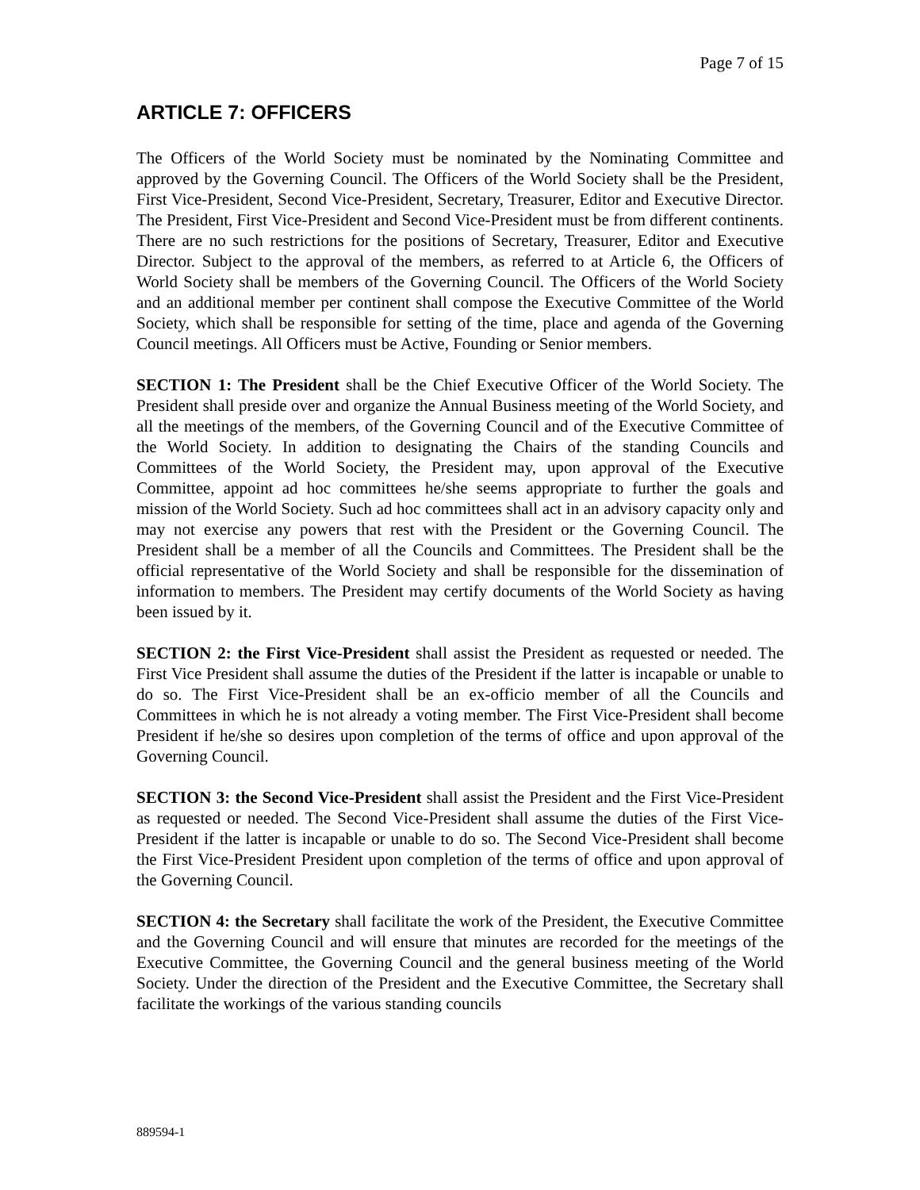Page 7 of 15
ARTICLE 7: OFFICERS
The Officers of the World Society must be nominated by the Nominating Committee and approved by the Governing Council. The Officers of the World Society shall be the President, First Vice-President, Second Vice-President, Secretary, Treasurer, Editor and Executive Director. The President, First Vice-President and Second Vice-President must be from different continents. There are no such restrictions for the positions of Secretary, Treasurer, Editor and Executive Director. Subject to the approval of the members, as referred to at Article 6, the Officers of World Society shall be members of the Governing Council. The Officers of the World Society and an additional member per continent shall compose the Executive Committee of the World Society, which shall be responsible for setting of the time, place and agenda of the Governing Council meetings. All Officers must be Active, Founding or Senior members.
SECTION 1: The President shall be the Chief Executive Officer of the World Society. The President shall preside over and organize the Annual Business meeting of the World Society, and all the meetings of the members, of the Governing Council and of the Executive Committee of the World Society. In addition to designating the Chairs of the standing Councils and Committees of the World Society, the President may, upon approval of the Executive Committee, appoint ad hoc committees he/she seems appropriate to further the goals and mission of the World Society. Such ad hoc committees shall act in an advisory capacity only and may not exercise any powers that rest with the President or the Governing Council. The President shall be a member of all the Councils and Committees. The President shall be the official representative of the World Society and shall be responsible for the dissemination of information to members. The President may certify documents of the World Society as having been issued by it.
SECTION 2: the First Vice-President shall assist the President as requested or needed. The First Vice President shall assume the duties of the President if the latter is incapable or unable to do so. The First Vice-President shall be an ex-officio member of all the Councils and Committees in which he is not already a voting member. The First Vice-President shall become President if he/she so desires upon completion of the terms of office and upon approval of the Governing Council.
SECTION 3: the Second Vice-President shall assist the President and the First Vice-President as requested or needed. The Second Vice-President shall assume the duties of the First Vice-President if the latter is incapable or unable to do so. The Second Vice-President shall become the First Vice-President President upon completion of the terms of office and upon approval of the Governing Council.
SECTION 4: the Secretary shall facilitate the work of the President, the Executive Committee and the Governing Council and will ensure that minutes are recorded for the meetings of the Executive Committee, the Governing Council and the general business meeting of the World Society. Under the direction of the President and the Executive Committee, the Secretary shall facilitate the workings of the various standing councils
889594-1